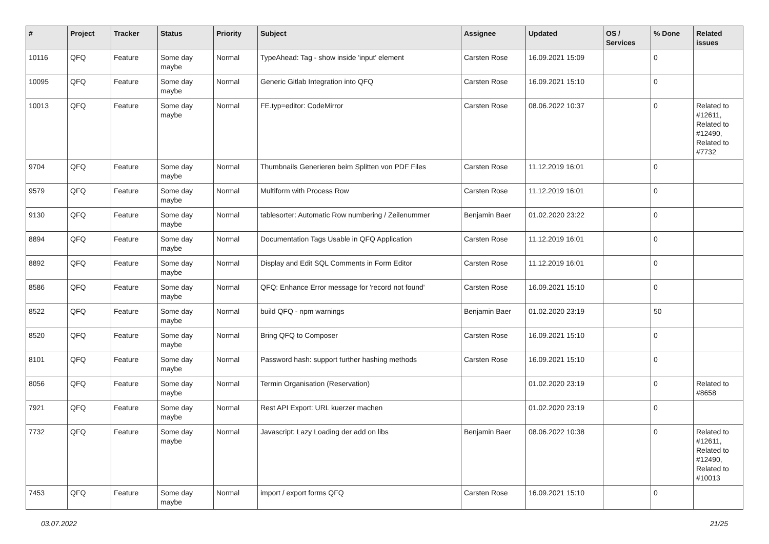| # | Project | Tracker | Status | Priority | Subject | Assignee | Updated | OS / Services | % Done | Related issues |
| --- | --- | --- | --- | --- | --- | --- | --- | --- | --- | --- |
| 10116 | QFQ | Feature | Some day maybe | Normal | TypeAhead: Tag - show inside 'input' element | Carsten Rose | 16.09.2021 15:09 | | 0 | |
| 10095 | QFQ | Feature | Some day maybe | Normal | Generic Gitlab Integration into QFQ | Carsten Rose | 16.09.2021 15:10 | | 0 | |
| 10013 | QFQ | Feature | Some day maybe | Normal | FE.typ=editor: CodeMirror | Carsten Rose | 08.06.2022 10:37 | | 0 | Related to #12611, Related to #12490, Related to #7732 |
| 9704 | QFQ | Feature | Some day maybe | Normal | Thumbnails Generieren beim Splitten von PDF Files | Carsten Rose | 11.12.2019 16:01 | | 0 | |
| 9579 | QFQ | Feature | Some day maybe | Normal | Multiform with Process Row | Carsten Rose | 11.12.2019 16:01 | | 0 | |
| 9130 | QFQ | Feature | Some day maybe | Normal | tablesorter: Automatic Row numbering / Zeilenummer | Benjamin Baer | 01.02.2020 23:22 | | 0 | |
| 8894 | QFQ | Feature | Some day maybe | Normal | Documentation Tags Usable in QFQ Application | Carsten Rose | 11.12.2019 16:01 | | 0 | |
| 8892 | QFQ | Feature | Some day maybe | Normal | Display and Edit SQL Comments in Form Editor | Carsten Rose | 11.12.2019 16:01 | | 0 | |
| 8586 | QFQ | Feature | Some day maybe | Normal | QFQ: Enhance Error message for 'record not found' | Carsten Rose | 16.09.2021 15:10 | | 0 | |
| 8522 | QFQ | Feature | Some day maybe | Normal | build QFQ - npm warnings | Benjamin Baer | 01.02.2020 23:19 | | 50 | |
| 8520 | QFQ | Feature | Some day maybe | Normal | Bring QFQ to Composer | Carsten Rose | 16.09.2021 15:10 | | 0 | |
| 8101 | QFQ | Feature | Some day maybe | Normal | Password hash: support further hashing methods | Carsten Rose | 16.09.2021 15:10 | | 0 | |
| 8056 | QFQ | Feature | Some day maybe | Normal | Termin Organisation (Reservation) | | 01.02.2020 23:19 | | 0 | Related to #8658 |
| 7921 | QFQ | Feature | Some day maybe | Normal | Rest API Export: URL kuerzer machen | | 01.02.2020 23:19 | | 0 | |
| 7732 | QFQ | Feature | Some day maybe | Normal | Javascript: Lazy Loading der add on libs | Benjamin Baer | 08.06.2022 10:38 | | 0 | Related to #12611, Related to #12490, Related to #10013 |
| 7453 | QFQ | Feature | Some day maybe | Normal | import / export forms QFQ | Carsten Rose | 16.09.2021 15:10 | | 0 | |
03.07.2022 21/25